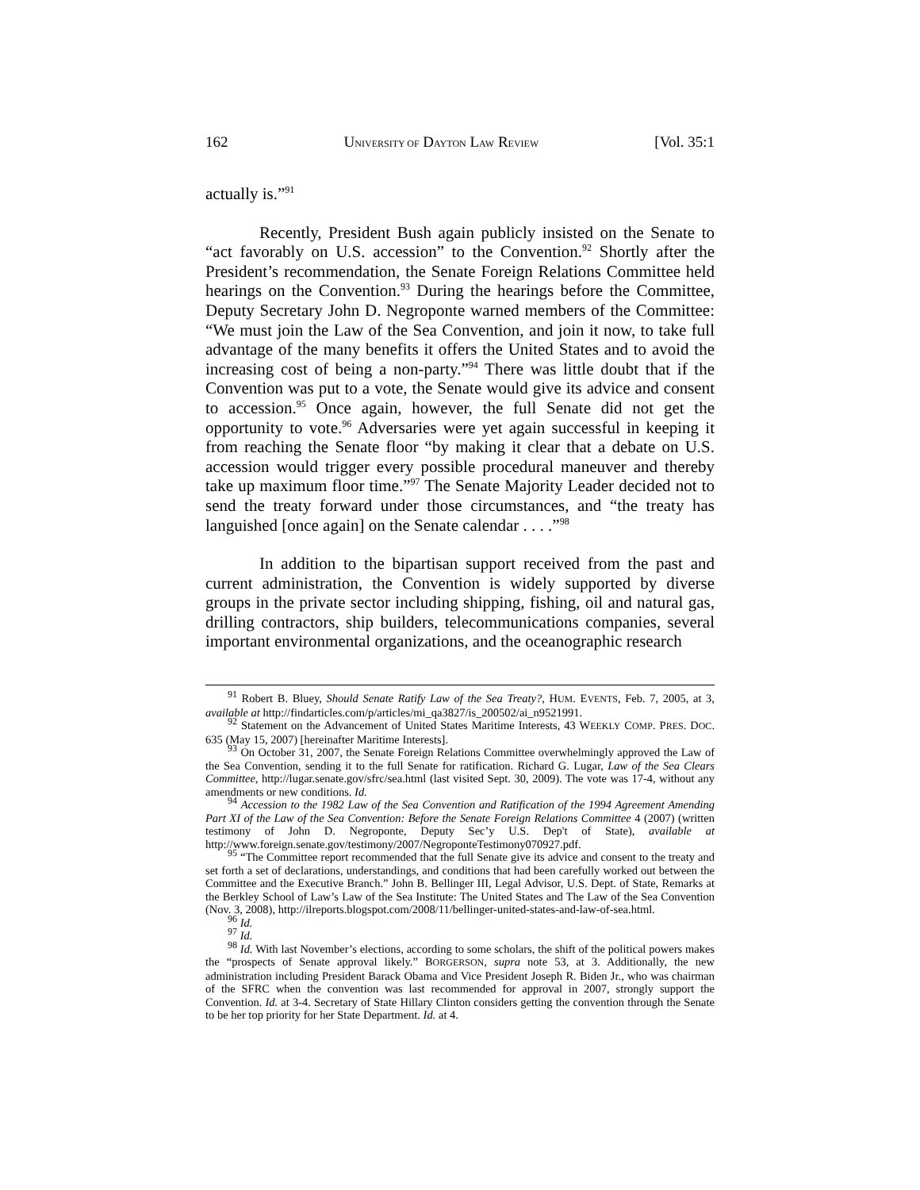162 UNIVERSITY OF DAYTON LAW REVIEW [Vol. 35:1
actually is.”<sup>91</sup>
Recently, President Bush again publicly insisted on the Senate to “act favorably on U.S. accession” to the Convention.<sup>92</sup> Shortly after the President’s recommendation, the Senate Foreign Relations Committee held hearings on the Convention.<sup>93</sup> During the hearings before the Committee, Deputy Secretary John D. Negroponte warned members of the Committee: “We must join the Law of the Sea Convention, and join it now, to take full advantage of the many benefits it offers the United States and to avoid the increasing cost of being a non-party.”<sup>94</sup> There was little doubt that if the Convention was put to a vote, the Senate would give its advice and consent to accession.<sup>95</sup> Once again, however, the full Senate did not get the opportunity to vote.<sup>96</sup> Adversaries were yet again successful in keeping it from reaching the Senate floor “by making it clear that a debate on U.S. accession would trigger every possible procedural maneuver and thereby take up maximum floor time.”<sup>97</sup> The Senate Majority Leader decided not to send the treaty forward under those circumstances, and “the treaty has languished [once again] on the Senate calendar . . . .”<sup>98</sup>
In addition to the bipartisan support received from the past and current administration, the Convention is widely supported by diverse groups in the private sector including shipping, fishing, oil and natural gas, drilling contractors, ship builders, telecommunications companies, several important environmental organizations, and the oceanographic research
<sup>91</sup> Robert B. Bluey, Should Senate Ratify Law of the Sea Treaty?, HUM. EVENTS, Feb. 7, 2005, at 3, available at http://findarticles.com/p/articles/mi_qa3827/is_200502/ai_n9521991.
<sup>92</sup> Statement on the Advancement of United States Maritime Interests, 43 WEEKLY COMP. PRES. DOC. 635 (May 15, 2007) [hereinafter Maritime Interests].
<sup>93</sup> On October 31, 2007, the Senate Foreign Relations Committee overwhelmingly approved the Law of the Sea Convention, sending it to the full Senate for ratification. Richard G. Lugar, Law of the Sea Clears Committee, http://lugar.senate.gov/sfrc/sea.html (last visited Sept. 30, 2009). The vote was 17-4, without any amendments or new conditions. Id.
<sup>94</sup> Accession to the 1982 Law of the Sea Convention and Ratification of the 1994 Agreement Amending Part XI of the Law of the Sea Convention: Before the Senate Foreign Relations Committee 4 (2007) (written testimony of John D. Negroponte, Deputy Sec’y U.S. Dep't of State), available at http://www.foreign.senate.gov/testimony/2007/NegroponteTestimony070927.pdf.
<sup>95</sup> “The Committee report recommended that the full Senate give its advice and consent to the treaty and set forth a set of declarations, understandings, and conditions that had been carefully worked out between the Committee and the Executive Branch.” John B. Bellinger III, Legal Advisor, U.S. Dept. of State, Remarks at the Berkley School of Law’s Law of the Sea Institute: The United States and The Law of the Sea Convention (Nov. 3, 2008), http://ilreports.blogspot.com/2008/11/bellinger-united-states-and-law-of-sea.html.
<sup>96</sup> Id.
<sup>97</sup> Id.
<sup>98</sup> Id. With last November’s elections, according to some scholars, the shift of the political powers makes the “prospects of Senate approval likely.” BORGERSON, supra note 53, at 3. Additionally, the new administration including President Barack Obama and Vice President Joseph R. Biden Jr., who was chairman of the SFRC when the convention was last recommended for approval in 2007, strongly support the Convention. Id. at 3-4. Secretary of State Hillary Clinton considers getting the convention through the Senate to be her top priority for her State Department. Id. at 4.